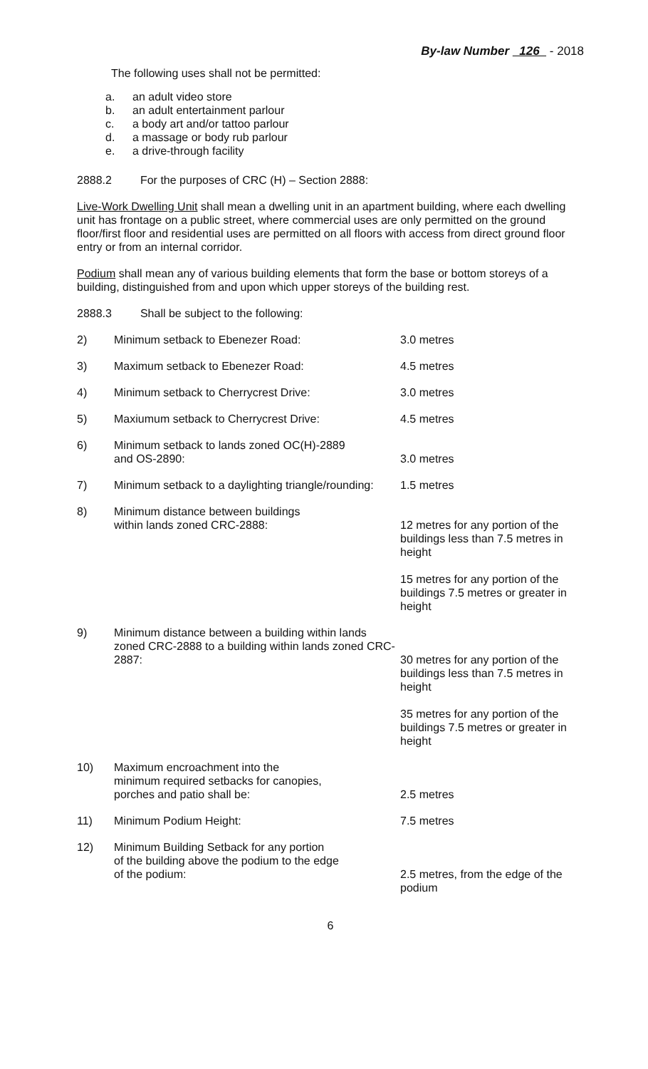By-law Number 126 - 2018
The following uses shall not be permitted:
a. an adult video store
b. an adult entertainment parlour
c. a body art and/or tattoo parlour
d. a massage or body rub parlour
e. a drive-through facility
2888.2 For the purposes of CRC (H) – Section 2888:
Live-Work Dwelling Unit shall mean a dwelling unit in an apartment building, where each dwelling unit has frontage on a public street, where commercial uses are only permitted on the ground floor/first floor and residential uses are permitted on all floors with access from direct ground floor entry or from an internal corridor.
Podium shall mean any of various building elements that form the base or bottom storeys of a building, distinguished from and upon which upper storeys of the building rest.
2888.3 Shall be subject to the following:
| 2) | Minimum setback to Ebenezer Road: | 3.0 metres |
| 3) | Maximum setback to Ebenezer Road: | 4.5 metres |
| 4) | Minimum setback to Cherrycrest Drive: | 3.0 metres |
| 5) | Maxiumum setback to Cherrycrest Drive: | 4.5 metres |
| 6) | Minimum setback to lands zoned OC(H)-2889 and OS-2890: | 3.0 metres |
| 7) | Minimum setback to a daylighting triangle/rounding: | 1.5 metres |
| 8) | Minimum distance between buildings within lands zoned CRC-2888: | 12 metres for any portion of the buildings less than 7.5 metres in height 15 metres for any portion of the buildings 7.5 metres or greater in height |
| 9) | Minimum distance between a building within lands zoned CRC-2888 to a building within lands zoned CRC-2887: | 30 metres for any portion of the buildings less than 7.5 metres in height 35 metres for any portion of the buildings 7.5 metres or greater in height |
| 10) | Maximum encroachment into the minimum required setbacks for canopies, porches and patio shall be: | 2.5 metres |
| 11) | Minimum Podium Height: | 7.5 metres |
| 12) | Minimum Building Setback for any portion of the building above the podium to the edge of the podium: | 2.5 metres, from the edge of the podium |
6